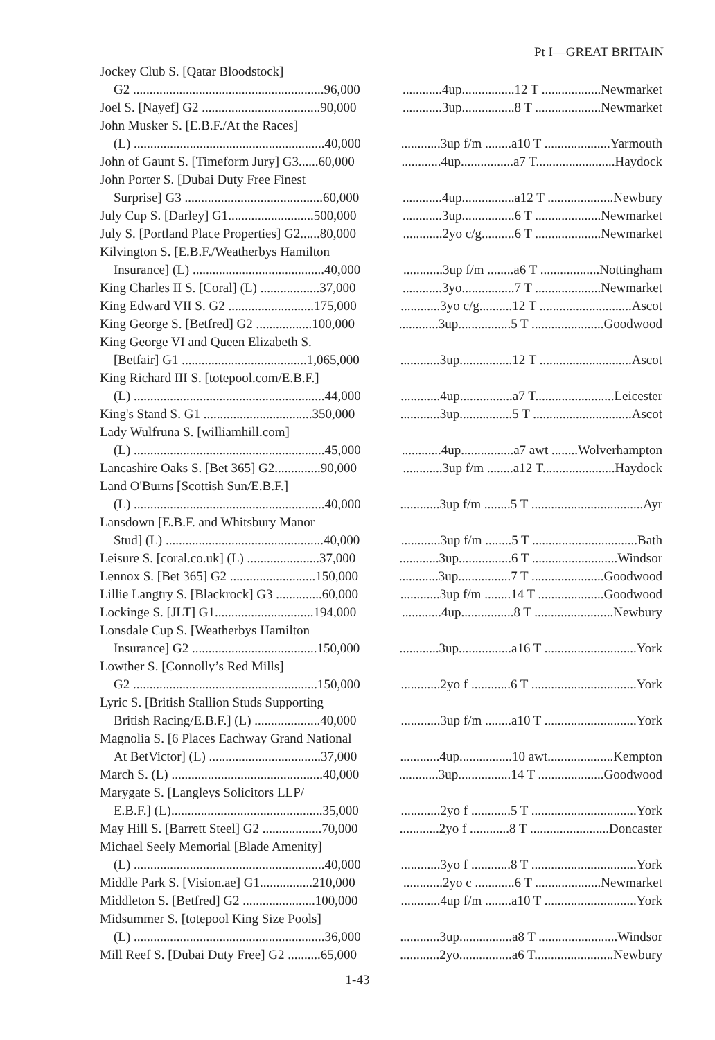Pt I—GREAT BRITAIN
| Jockey Club S. [Qatar Bloodstock] | |
| G2 ..........................................................96,000 | ............4up................12 T ..................Newmarket |
| Joel S. [Nayef] G2 ....................................90,000 | ............3up................8 T ....................Newmarket |
| John Musker S. [E.B.F./At the Races] | |
| (L) ..........................................................40,000 | ............3up f/m ........a10 T ....................Yarmouth |
| John of Gaunt S. [Timeform Jury] G3......60,000 | ............4up................a7 T........................Haydock |
| John Porter S. [Dubai Duty Free Finest | |
| Surprise] G3 ..........................................60,000 | ............4up................a12 T ....................Newbury |
| July Cup S. [Darley] G1..........................500,000 | ............3up................6 T ....................Newmarket |
| July S. [Portland Place Properties] G2......80,000 | ............2yo c/g..........6 T ....................Newmarket |
| Kilvington S. [E.B.F./Weatherbys Hamilton | |
| Insurance] (L) ........................................40,000 | ............3up f/m ........a6 T ..................Nottingham |
| King Charles II S. [Coral] (L) ..................37,000 | ............3yo................7 T ....................Newmarket |
| King Edward VII S. G2 ..........................175,000 | ............3yo c/g..........12 T ............................Ascot |
| King George S. [Betfred] G2 .................100,000 | ............3up................5 T ......................Goodwood |
| King George VI and Queen Elizabeth S. | |
| [Betfair] G1 ......................................1,065,000 | ............3up................12 T ............................Ascot |
| King Richard III S. [totepool.com/E.B.F.] | |
| (L) ..........................................................44,000 | ............4up................a7 T........................Leicester |
| King's Stand S. G1 .................................350,000 | ............3up................5 T ..............................Ascot |
| Lady Wulfruna S. [williamhill.com] | |
| (L) ..........................................................45,000 | ............4up................a7 awt ........Wolverhampton |
| Lancashire Oaks S. [Bet 365] G2..............90,000 | ............3up f/m ........a12 T......................Haydock |
| Land O'Burns [Scottish Sun/E.B.F.] | |
| (L) ..........................................................40,000 | ............3up f/m ........5 T ..................................Ayr |
| Lansdown [E.B.F. and Whitsbury Manor | |
| Stud] (L) ................................................40,000 | ............3up f/m ........5 T ................................Bath |
| Leisure S. [coral.co.uk] (L) ......................37,000 | ............3up................6 T ..........................Windsor |
| Lennox S. [Bet 365] G2 ..........................150,000 | ............3up................7 T ......................Goodwood |
| Lillie Langtry S. [Blackrock] G3 ..............60,000 | ............3up f/m ........14 T ....................Goodwood |
| Lockinge S. [JLT] G1..............................194,000 | ............4up................8 T ........................Newbury |
| Lonsdale Cup S. [Weatherbys Hamilton | |
| Insurance] G2 ......................................150,000 | ............3up................a16 T ............................York |
| Lowther S. [Connolly’s Red Mills] | |
| G2 ........................................................150,000 | ............2yo f ............6 T ................................York |
| Lyric S. [British Stallion Studs Supporting | |
| British Racing/E.B.F.] (L) ....................40,000 | ............3up f/m ........a10 T ............................York |
| Magnolia S. [6 Places Eachway Grand National | |
| At BetVictor] (L) ..................................37,000 | ............4up................10 awt....................Kempton |
| March S. (L) ..............................................40,000 | ............3up................14 T ....................Goodwood |
| Marygate S. [Langleys Solicitors LLP/ | |
| E.B.F.] (L)..............................................35,000 | ............2yo f ............5 T ................................York |
| May Hill S. [Barrett Steel] G2 ..................70,000 | ............2yo f ............8 T ........................Doncaster |
| Michael Seely Memorial [Blade Amenity] | |
| (L) ..........................................................40,000 | ............3yo f ............8 T ................................York |
| Middle Park S. [Vision.ae] G1................210,000 | ............2yo c ............6 T ....................Newmarket |
| Middleton S. [Betfred] G2 ......................100,000 | ............4up f/m ........a10 T ............................York |
| Midsummer S. [totepool King Size Pools] | |
| (L) ..........................................................36,000 | ............3up................a8 T ........................Windsor |
| Mill Reef S. [Dubai Duty Free] G2 ..........65,000 | ............2yo................a6 T........................Newbury |
1-43